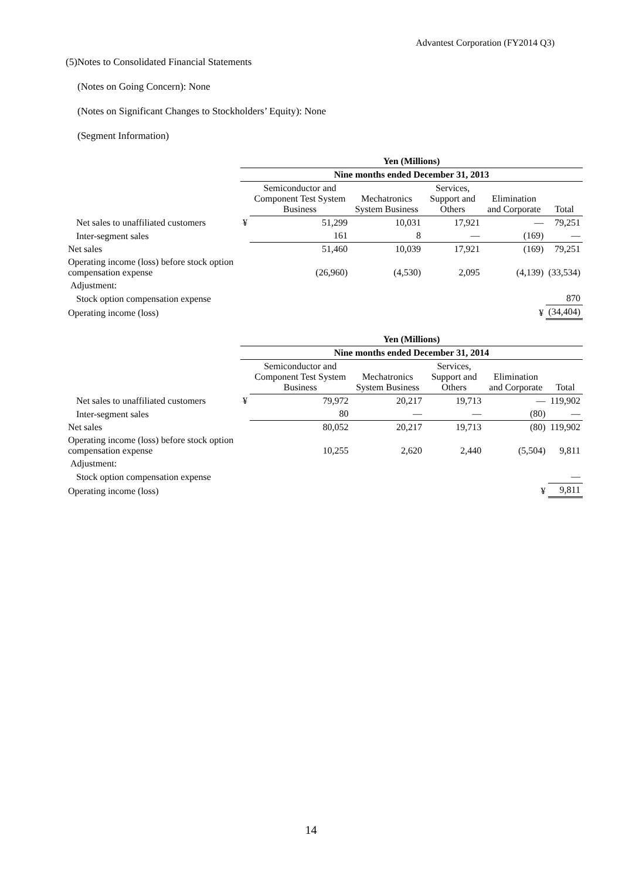Advantest Corporation (FY2014 Q3)
(5)Notes to Consolidated Financial Statements
(Notes on Going Concern): None
(Notes on Significant Changes to Stockholders’ Equity): None
(Segment Information)
| | Yen (Millions) | | | | | |
| | Nine months ended December 31, 2013 | | | | | |
| | | Semiconductor and Component Test System Business | Mechatronics System Business | Services, Support and Others | Elimination and Corporate | Total |
| Net sales to unaffiliated customers | ¥ | 51,299 | 10,031 | 17,921 | — | 79,251 |
| Inter-segment sales | | 161 | 8 | — | (169) | — |
| Net sales | | 51,460 | 10,039 | 17,921 | (169) | 79,251 |
| Operating income (loss) before stock option compensation expense | | (26,960) | (4,530) | 2,095 | (4,139) | (33,534) |
| Adjustment: | | | | | | |
| Stock option compensation expense | | | | | | 870 |
| Operating income (loss) | | | | | ¥ | (34,404) |
| | Yen (Millions) | | | | | |
| | Nine months ended December 31, 2014 | | | | | |
| | | Semiconductor and Component Test System Business | Mechatronics System Business | Services, Support and Others | Elimination and Corporate | Total |
| Net sales to unaffiliated customers | ¥ | 79,972 | 20,217 | 19,713 | — | 119,902 |
| Inter-segment sales | | 80 | — | — | (80) | — |
| Net sales | | 80,052 | 20,217 | 19,713 | (80) | 119,902 |
| Operating income (loss) before stock option compensation expense | | 10,255 | 2,620 | 2,440 | (5,504) | 9,811 |
| Adjustment: | | | | | | |
| Stock option compensation expense | | | | | | — |
| Operating income (loss) | | | | | ¥ | 9,811 |
14